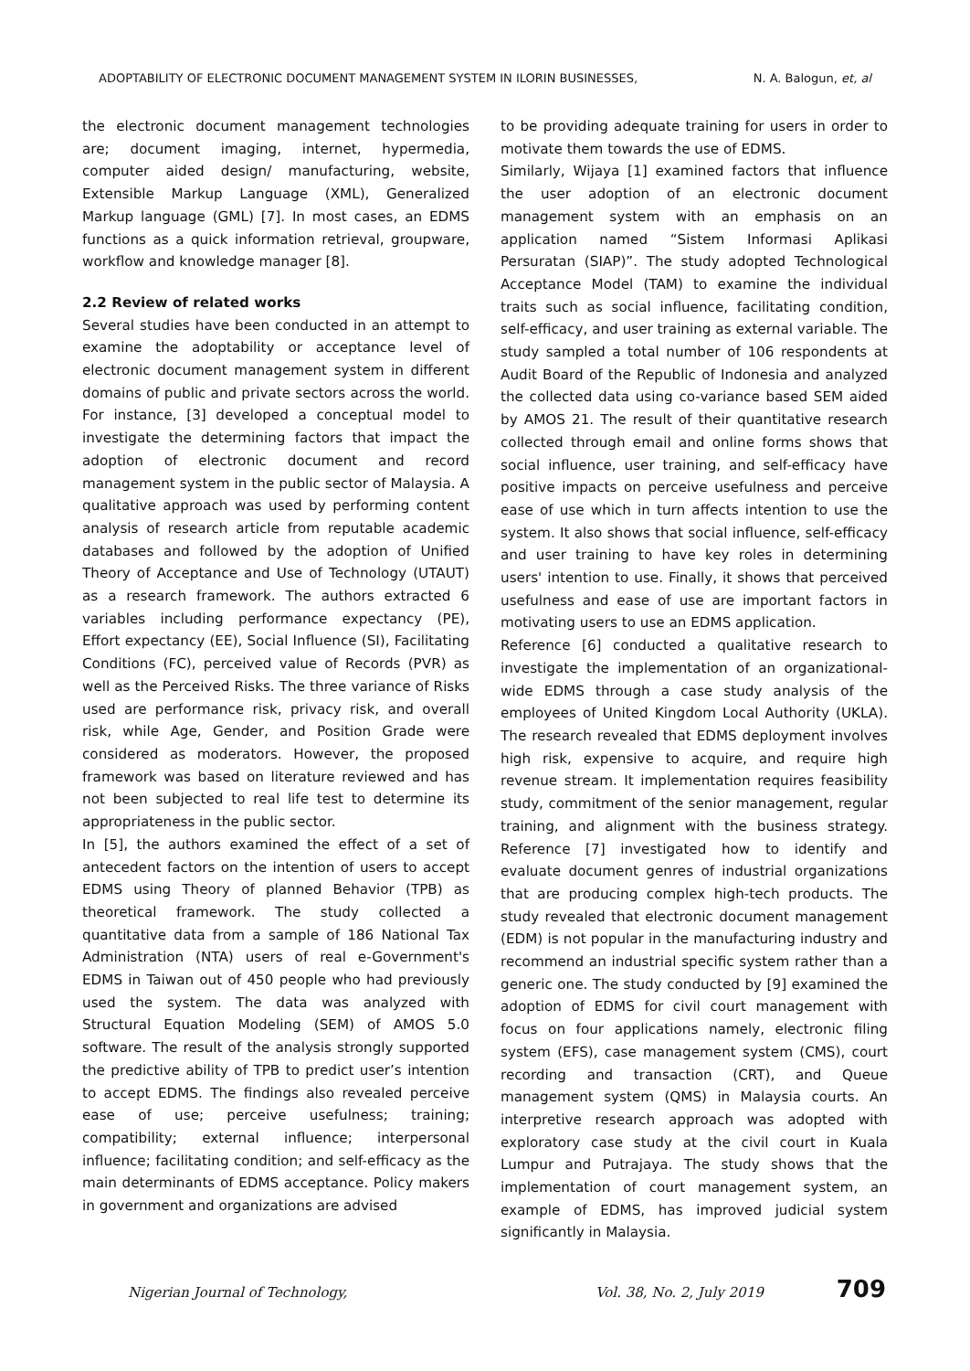ADOPTABILITY OF ELECTRONIC DOCUMENT MANAGEMENT SYSTEM IN ILORIN BUSINESSES, N. A. Balogun, et, al
the electronic document management technologies are; document imaging, internet, hypermedia, computer aided design/ manufacturing, website, Extensible Markup Language (XML), Generalized Markup language (GML) [7]. In most cases, an EDMS functions as a quick information retrieval, groupware, workflow and knowledge manager [8].
2.2 Review of related works
Several studies have been conducted in an attempt to examine the adoptability or acceptance level of electronic document management system in different domains of public and private sectors across the world. For instance, [3] developed a conceptual model to investigate the determining factors that impact the adoption of electronic document and record management system in the public sector of Malaysia. A qualitative approach was used by performing content analysis of research article from reputable academic databases and followed by the adoption of Unified Theory of Acceptance and Use of Technology (UTAUT) as a research framework. The authors extracted 6 variables including performance expectancy (PE), Effort expectancy (EE), Social Influence (SI), Facilitating Conditions (FC), perceived value of Records (PVR) as well as the Perceived Risks. The three variance of Risks used are performance risk, privacy risk, and overall risk, while Age, Gender, and Position Grade were considered as moderators. However, the proposed framework was based on literature reviewed and has not been subjected to real life test to determine its appropriateness in the public sector.
In [5], the authors examined the effect of a set of antecedent factors on the intention of users to accept EDMS using Theory of planned Behavior (TPB) as theoretical framework. The study collected a quantitative data from a sample of 186 National Tax Administration (NTA) users of real e-Government's EDMS in Taiwan out of 450 people who had previously used the system. The data was analyzed with Structural Equation Modeling (SEM) of AMOS 5.0 software. The result of the analysis strongly supported the predictive ability of TPB to predict user’s intention to accept EDMS. The findings also revealed perceive ease of use; perceive usefulness; training; compatibility; external influence; interpersonal influence; facilitating condition; and self-efficacy as the main determinants of EDMS acceptance. Policy makers in government and organizations are advised
to be providing adequate training for users in order to motivate them towards the use of EDMS.
Similarly, Wijaya [1] examined factors that influence the user adoption of an electronic document management system with an emphasis on an application named “Sistem Informasi Aplikasi Persuratan (SIAP)”. The study adopted Technological Acceptance Model (TAM) to examine the individual traits such as social influence, facilitating condition, self-efficacy, and user training as external variable. The study sampled a total number of 106 respondents at Audit Board of the Republic of Indonesia and analyzed the collected data using co-variance based SEM aided by AMOS 21. The result of their quantitative research collected through email and online forms shows that social influence, user training, and self-efficacy have positive impacts on perceive usefulness and perceive ease of use which in turn affects intention to use the system. It also shows that social influence, self-efficacy and user training to have key roles in determining users' intention to use. Finally, it shows that perceived usefulness and ease of use are important factors in motivating users to use an EDMS application.
Reference [6] conducted a qualitative research to investigate the implementation of an organizational-wide EDMS through a case study analysis of the employees of United Kingdom Local Authority (UKLA). The research revealed that EDMS deployment involves high risk, expensive to acquire, and require high revenue stream. It implementation requires feasibility study, commitment of the senior management, regular training, and alignment with the business strategy. Reference [7] investigated how to identify and evaluate document genres of industrial organizations that are producing complex high-tech products. The study revealed that electronic document management (EDM) is not popular in the manufacturing industry and recommend an industrial specific system rather than a generic one. The study conducted by [9] examined the adoption of EDMS for civil court management with focus on four applications namely, electronic filing system (EFS), case management system (CMS), court recording and transaction (CRT), and Queue management system (QMS) in Malaysia courts. An interpretive research approach was adopted with exploratory case study at the civil court in Kuala Lumpur and Putrajaya. The study shows that the implementation of court management system, an example of EDMS, has improved judicial system significantly in Malaysia.
Nigerian Journal of Technology, Vol. 38, No. 2, July 2019 709